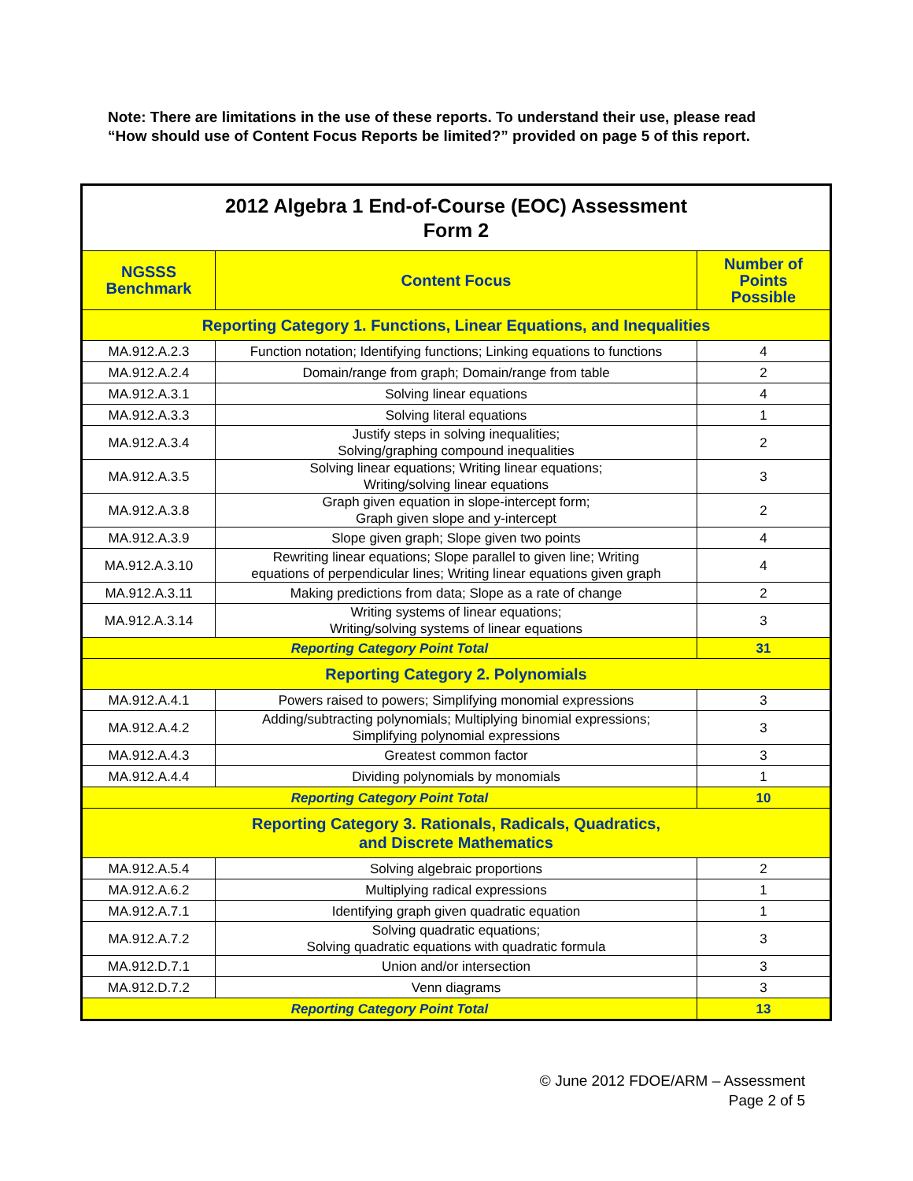Note: There are limitations in the use of these reports. To understand their use, please read “How should use of Content Focus Reports be limited?” provided on page 5 of this report.
| 2012 Algebra 1 End-of-Course (EOC) Assessment Form 2 | | |
| --- | --- | --- |
| NGSSS Benchmark | Content Focus | Number of Points Possible |
| Reporting Category 1. Functions, Linear Equations, and Inequalities | | |
| MA.912.A.2.3 | Function notation; Identifying functions; Linking equations to functions | 4 |
| MA.912.A.2.4 | Domain/range from graph; Domain/range from table | 2 |
| MA.912.A.3.1 | Solving linear equations | 4 |
| MA.912.A.3.3 | Solving literal equations | 1 |
| MA.912.A.3.4 | Justify steps in solving inequalities; Solving/graphing compound inequalities | 2 |
| MA.912.A.3.5 | Solving linear equations; Writing linear equations; Writing/solving linear equations | 3 |
| MA.912.A.3.8 | Graph given equation in slope-intercept form; Graph given slope and y-intercept | 2 |
| MA.912.A.3.9 | Slope given graph; Slope given two points | 4 |
| MA.912.A.3.10 | Rewriting linear equations; Slope parallel to given line; Writing equations of perpendicular lines; Writing linear equations given graph | 4 |
| MA.912.A.3.11 | Making predictions from data; Slope as a rate of change | 2 |
| MA.912.A.3.14 | Writing systems of linear equations; Writing/solving systems of linear equations | 3 |
| Reporting Category Point Total | | 31 |
| Reporting Category 2. Polynomials | | |
| MA.912.A.4.1 | Powers raised to powers; Simplifying monomial expressions | 3 |
| MA.912.A.4.2 | Adding/subtracting polynomials; Multiplying binomial expressions; Simplifying polynomial expressions | 3 |
| MA.912.A.4.3 | Greatest common factor | 3 |
| MA.912.A.4.4 | Dividing polynomials by monomials | 1 |
| Reporting Category Point Total | | 10 |
| Reporting Category 3. Rationals, Radicals, Quadratics, and Discrete Mathematics | | |
| MA.912.A.5.4 | Solving algebraic proportions | 2 |
| MA.912.A.6.2 | Multiplying radical expressions | 1 |
| MA.912.A.7.1 | Identifying graph given quadratic equation | 1 |
| MA.912.A.7.2 | Solving quadratic equations; Solving quadratic equations with quadratic formula | 3 |
| MA.912.D.7.1 | Union and/or intersection | 3 |
| MA.912.D.7.2 | Venn diagrams | 3 |
| Reporting Category Point Total | | 13 |
© June 2012 FDOE/ARM – Assessment
Page 2 of 5